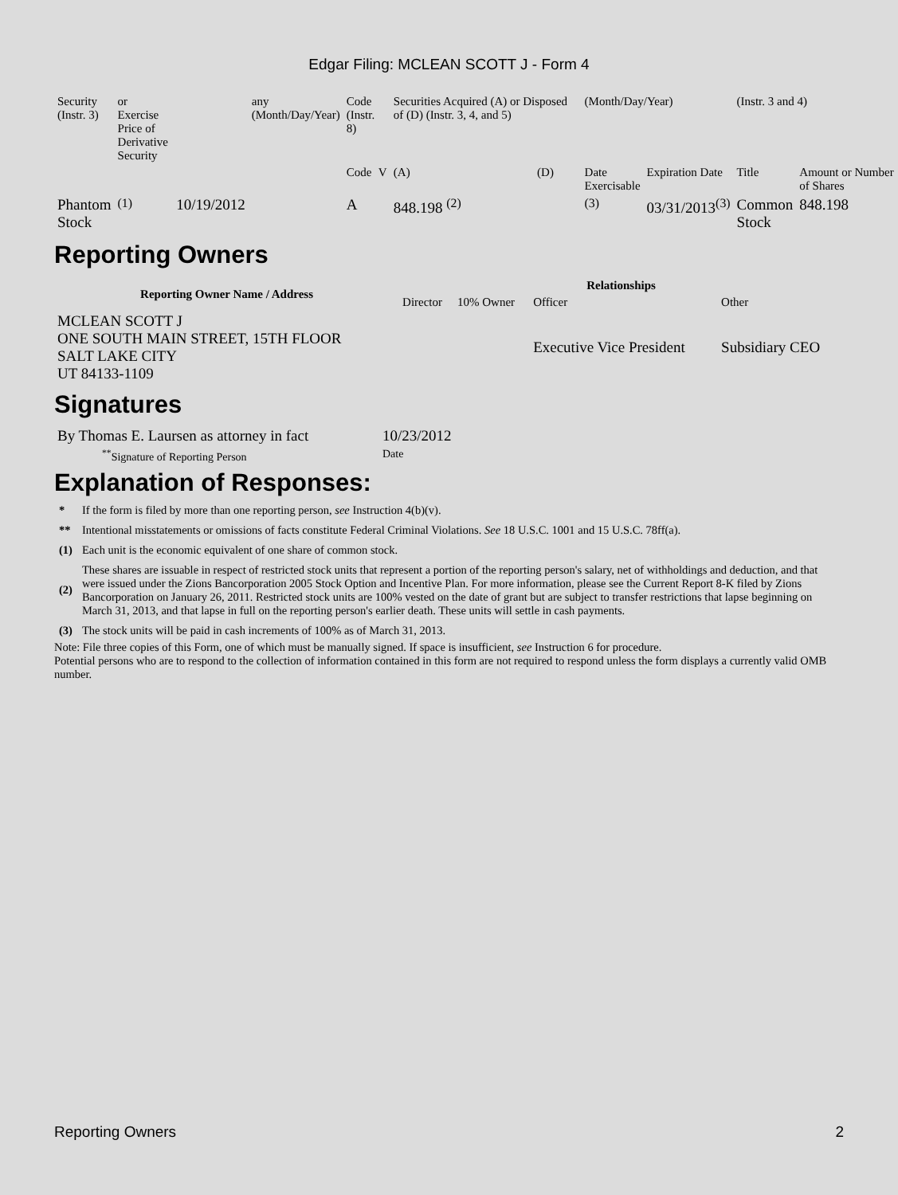Edgar Filing: MCLEAN SCOTT J - Form 4
| Security (Instr. 3) | or Exercise Price of Derivative Security | | any (Month/Day/Year) | Code (Instr. 8) | | Securities Acquired (A) or Disposed of (D) (Instr. 3, 4, and 5) | | (Month/Day/Year) | | (Instr. 3 and 4) | |
| | | | | Code | V | (A) | (D) | Date Exercisable | Expiration Date | Title | Amount or Number of Shares |
| Phantom Stock | <sup>(1)</sup> | 10/19/2012 | | A | | 848.198 <sup>(2)</sup> | | <sup>(3)</sup> | 03/31/2013<sup>(3)</sup> | Common Stock | 848.198 |
Reporting Owners
| Reporting Owner Name / Address | Relationships | | | |
| --- | --- | --- | --- | --- |
| | Director | 10% Owner | Officer | Other |
| MCLEAN SCOTT J ONE SOUTH MAIN STREET, 15TH FLOOR SALT LAKE CITY UT 84133-1109 | | | Executive Vice President | Subsidiary CEO |
Signatures
| By Thomas E. Laursen as attorney in fact | 10/23/2012 |
| <sup>**</sup> Signature of Reporting Person | Date |
Explanation of Responses:
| * | If the form is filed by more than one reporting person, see Instruction 4(b)(v). |
| ** | Intentional misstatements or omissions of facts constitute Federal Criminal Violations. See 18 U.S.C. 1001 and 15 U.S.C. 78ff(a). |
| (1) | Each unit is the economic equivalent of one share of common stock. |
| (2) | These shares are issuable in respect of restricted stock units that represent a portion of the reporting person's salary, net of withholdings and deduction, and that were issued under the Zions Bancorporation 2005 Stock Option and Incentive Plan. For more information, please see the Current Report 8-K filed by Zions Bancorporation on January 26, 2011. Restricted stock units are 100% vested on the date of grant but are subject to transfer restrictions that lapse beginning on March 31, 2013, and that lapse in full on the reporting person's earlier death. These units will settle in cash payments. |
| (3) | The stock units will be paid in cash increments of 100% as of March 31, 2013. |
Note: File three copies of this Form, one of which must be manually signed. If space is insufficient, see Instruction 6 for procedure.
Potential persons who are to respond to the collection of information contained in this form are not required to respond unless the form displays a currently valid OMB number.
Reporting Owners 2